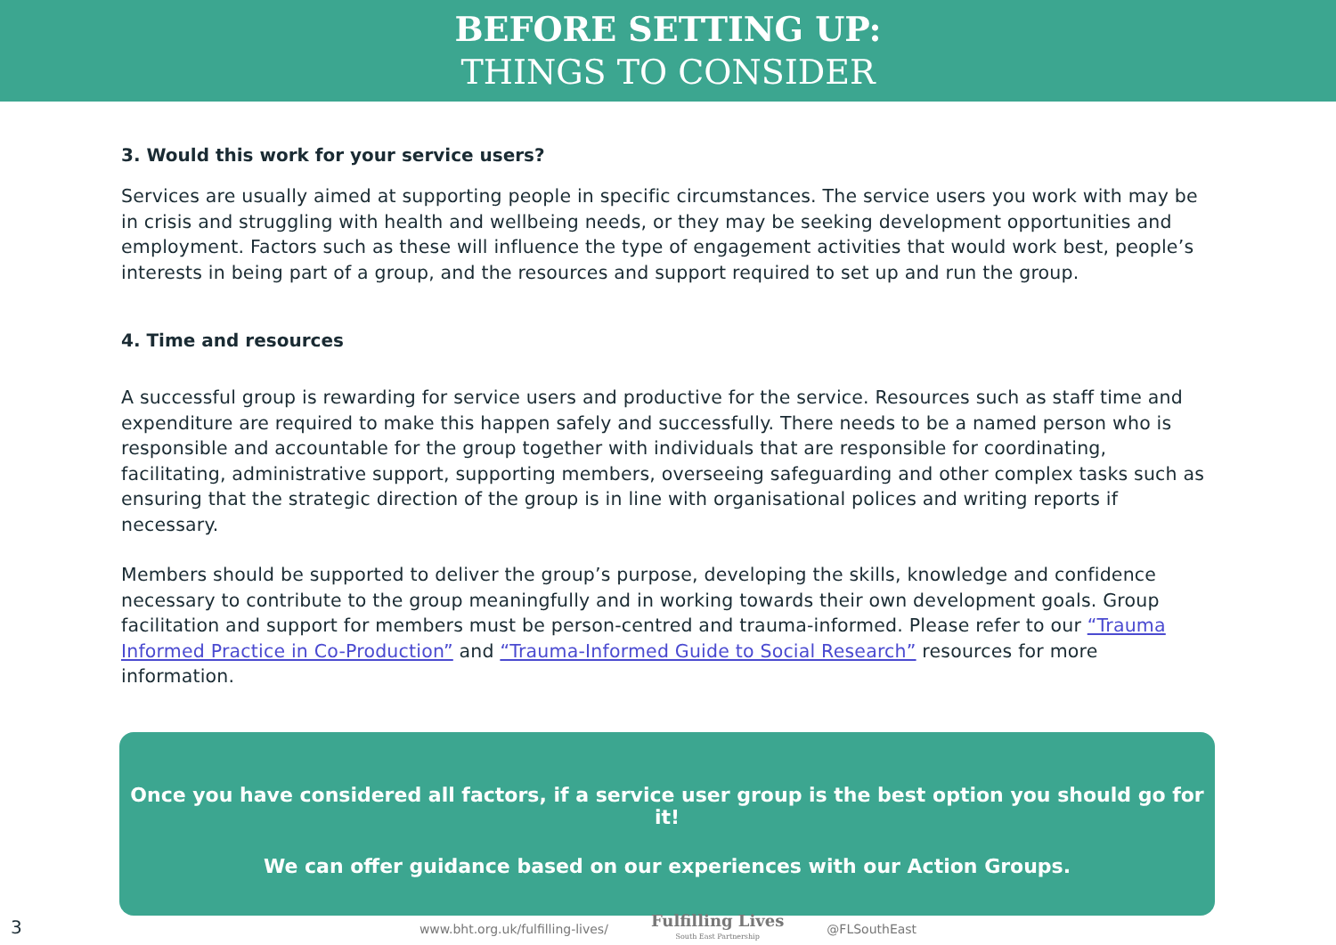BEFORE SETTING UP:
THINGS TO CONSIDER
3. Would this work for your service users?
Services are usually aimed at supporting people in specific circumstances. The service users you work with may be in crisis and struggling with health and wellbeing needs, or they may be seeking development opportunities and employment. Factors such as these will influence the type of engagement activities that would work best, people’s interests in being part of a group, and the resources and support required to set up and run the group.
4. Time and resources
A successful group is rewarding for service users and productive for the service. Resources such as staff time and expenditure are required to make this happen safely and successfully. There needs to be a named person who is responsible and accountable for the group together with individuals that are responsible for coordinating, facilitating, administrative support, supporting members, overseeing safeguarding and other complex tasks such as ensuring that the strategic direction of the group is in line with organisational polices and writing reports if necessary.
Members should be supported to deliver the group’s purpose, developing the skills, knowledge and confidence necessary to contribute to the group meaningfully and in working towards their own development goals. Group facilitation and support for members must be person-centred and trauma-informed. Please refer to our “Trauma Informed Practice in Co-Production” and “Trauma-Informed Guide to Social Research” resources for more information.
Once you have considered all factors, if a service user group is the best option you should go for it!
We can offer guidance based on our experiences with our Action Groups.
3
www.bht.org.uk/fulfilling-lives/ Fulfilling Lives
South East Partnership @FLSouthEast